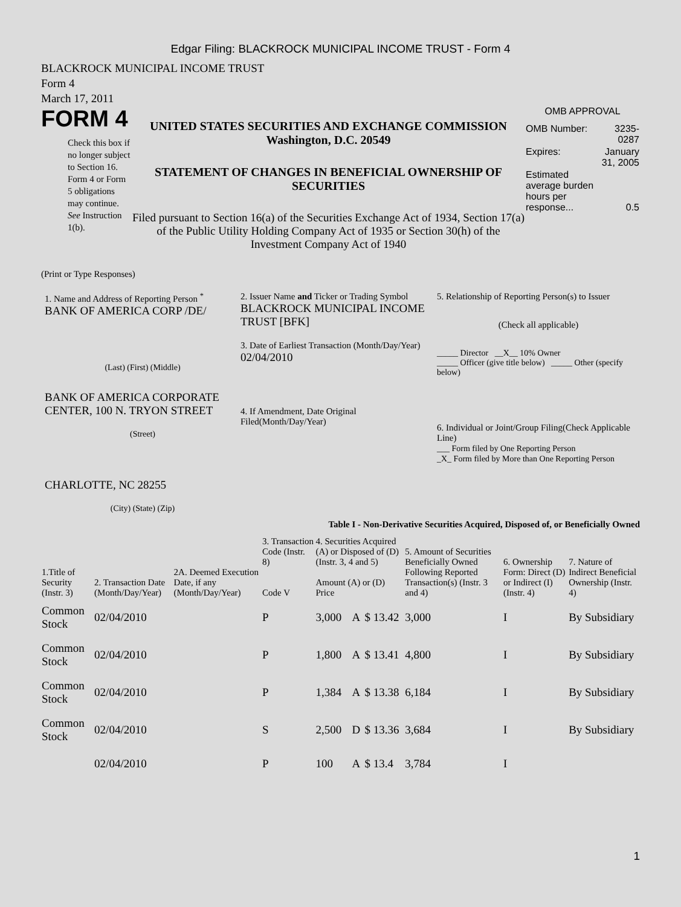Edgar Filing: BLACKROCK MUNICIPAL INCOME TRUST - Form 4
BLACKROCK MUNICIPAL INCOME TRUST
Form 4
March 17, 2011
FORM 4
Check this box if no longer subject to Section 16. Form 4 or Form 5 obligations may continue. See Instruction 1(b).
UNITED STATES SECURITIES AND EXCHANGE COMMISSION
Washington, D.C. 20549
STATEMENT OF CHANGES IN BENEFICIAL OWNERSHIP OF SECURITIES
Filed pursuant to Section 16(a) of the Securities Exchange Act of 1934, Section 17(a) of the Public Utility Holding Company Act of 1935 or Section 30(h) of the Investment Company Act of 1940
OMB APPROVAL
| OMB Number: | 3235-0287 |
| Expires: | January 31, 2005 |
| Estimated average burden hours per response... | 0.5 |
(Print or Type Responses)
1. Name and Address of Reporting Person <sup>*</sup>
BANK OF AMERICA CORP /DE/
(Last) (First) (Middle)
BANK OF AMERICA CORPORATE CENTER, 100 N. TRYON STREET
(Street)
CHARLOTTE, NC 28255
(City) (State) (Zip)
2. Issuer Name and Ticker or Trading Symbol
BLACKROCK MUNICIPAL INCOME TRUST [BFK]
3. Date of Earliest Transaction (Month/Day/Year)
02/04/2010
4. If Amendment, Date Original Filed(Month/Day/Year)
5. Relationship of Reporting Person(s) to Issuer
(Check all applicable)
_____ Director __X__ 10% Owner
_____ Officer (give title below) _____ Other (specify below)
6. Individual or Joint/Group Filing(Check Applicable Line)
___ Form filed by One Reporting Person
_X_ Form filed by More than One Reporting Person
Table I - Non-Derivative Securities Acquired, Disposed of, or Beneficially Owned
| 1.Title of Security (Instr. 3) | 2. Transaction Date (Month/Day/Year) | 2A. Deemed Execution Date, if any (Month/Day/Year) | 3. Transaction Code (Instr. 8) Code V | | 4. Securities Acquired (A) or Disposed of (D) (Instr. 3, 4 and 5) Amount (A) or (D) Price | | | 5. Amount of Securities Beneficially Owned Following Reported Transaction(s) (Instr. 3 and 4) | 6. Ownership Form: Direct (D) or Indirect (I) (Instr. 4) | 7. Nature of Indirect Beneficial Ownership (Instr. 4) |
| --- | --- | --- | --- | --- | --- | --- | --- | --- | --- | --- |
| Common Stock | 02/04/2010 | | P | | 3,000 | A | $ 13.42 | 3,000 | I | By Subsidiary |
| Common Stock | 02/04/2010 | | P | | 1,800 | A | $ 13.41 | 4,800 | I | By Subsidiary |
| Common Stock | 02/04/2010 | | P | | 1,384 | A | $ 13.38 | 6,184 | I | By Subsidiary |
| Common Stock | 02/04/2010 | | S | | 2,500 | D | $ 13.36 | 3,684 | I | By Subsidiary |
| | 02/04/2010 | | P | | 100 | A | $ 13.4 | 3,784 | I | |
1